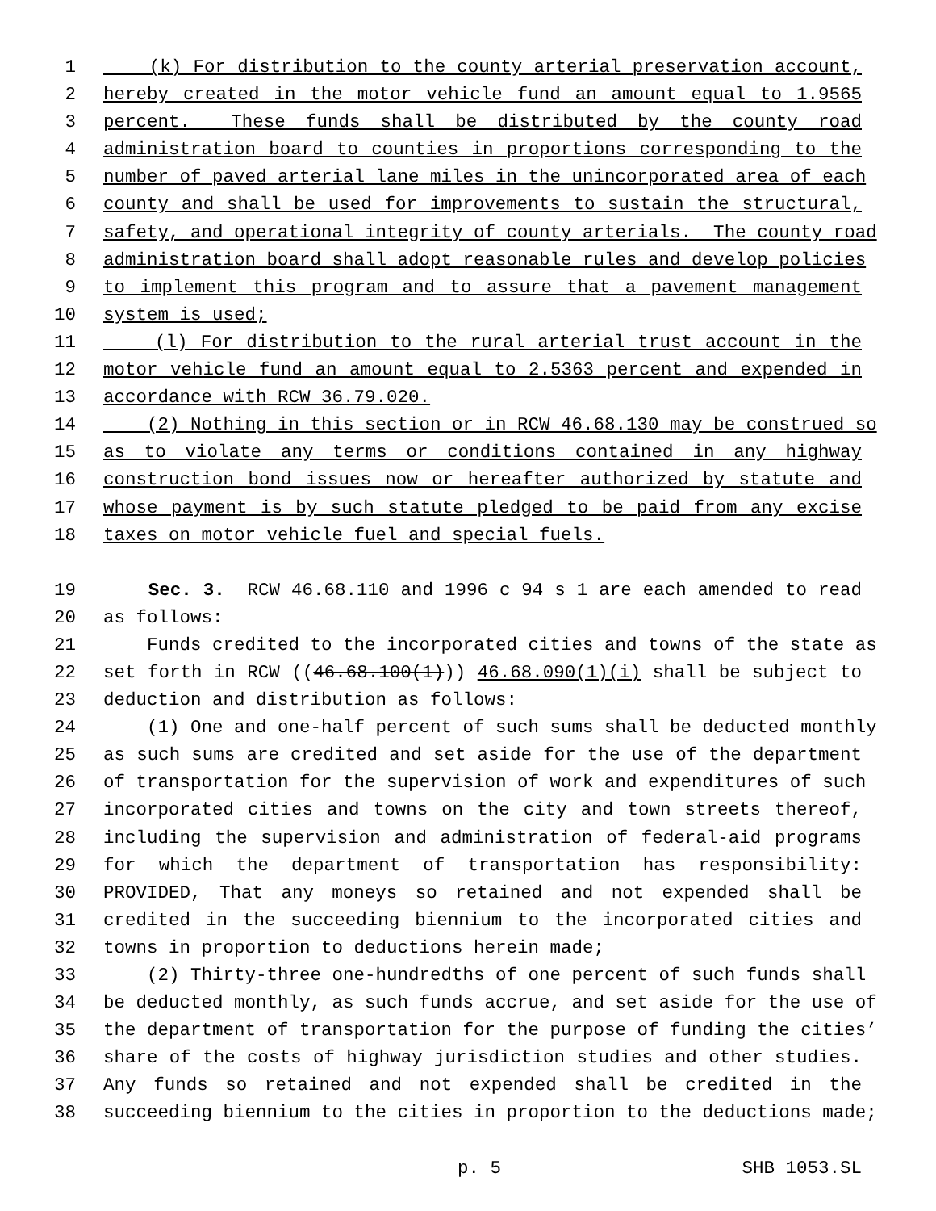1 (k) For distribution to the county arterial preservation account,
2 hereby created in the motor vehicle fund an amount equal to 1.9565
3 percent. These funds shall be distributed by the county road
4 administration board to counties in proportions corresponding to the
5 number of paved arterial lane miles in the unincorporated area of each
6 county and shall be used for improvements to sustain the structural,
7 safety, and operational integrity of county arterials. The county road
8 administration board shall adopt reasonable rules and develop policies
9 to implement this program and to assure that a pavement management
10 system is used;
11 (l) For distribution to the rural arterial trust account in the
12 motor vehicle fund an amount equal to 2.5363 percent and expended in
13 accordance with RCW 36.79.020.
14 (2) Nothing in this section or in RCW 46.68.130 may be construed so
15 as to violate any terms or conditions contained in any highway
16 construction bond issues now or hereafter authorized by statute and
17 whose payment is by such statute pledged to be paid from any excise
18 taxes on motor vehicle fuel and special fuels.
19 Sec. 3. RCW 46.68.110 and 1996 c 94 s 1 are each amended to read
20 as follows:
21 Funds credited to the incorporated cities and towns of the state as
22 set forth in RCW ((46.68.100(1))) 46.68.090(1)(i) shall be subject to
23 deduction and distribution as follows:
24 (1) One and one-half percent of such sums shall be deducted monthly
25 as such sums are credited and set aside for the use of the department
26 of transportation for the supervision of work and expenditures of such
27 incorporated cities and towns on the city and town streets thereof,
28 including the supervision and administration of federal-aid programs
29 for which the department of transportation has responsibility:
30 PROVIDED, That any moneys so retained and not expended shall be
31 credited in the succeeding biennium to the incorporated cities and
32 towns in proportion to deductions herein made;
33 (2) Thirty-three one-hundredths of one percent of such funds shall
34 be deducted monthly, as such funds accrue, and set aside for the use of
35 the department of transportation for the purpose of funding the cities’
36 share of the costs of highway jurisdiction studies and other studies.
37 Any funds so retained and not expended shall be credited in the
38 succeeding biennium to the cities in proportion to the deductions made;
p. 5 SHB 1053.SL